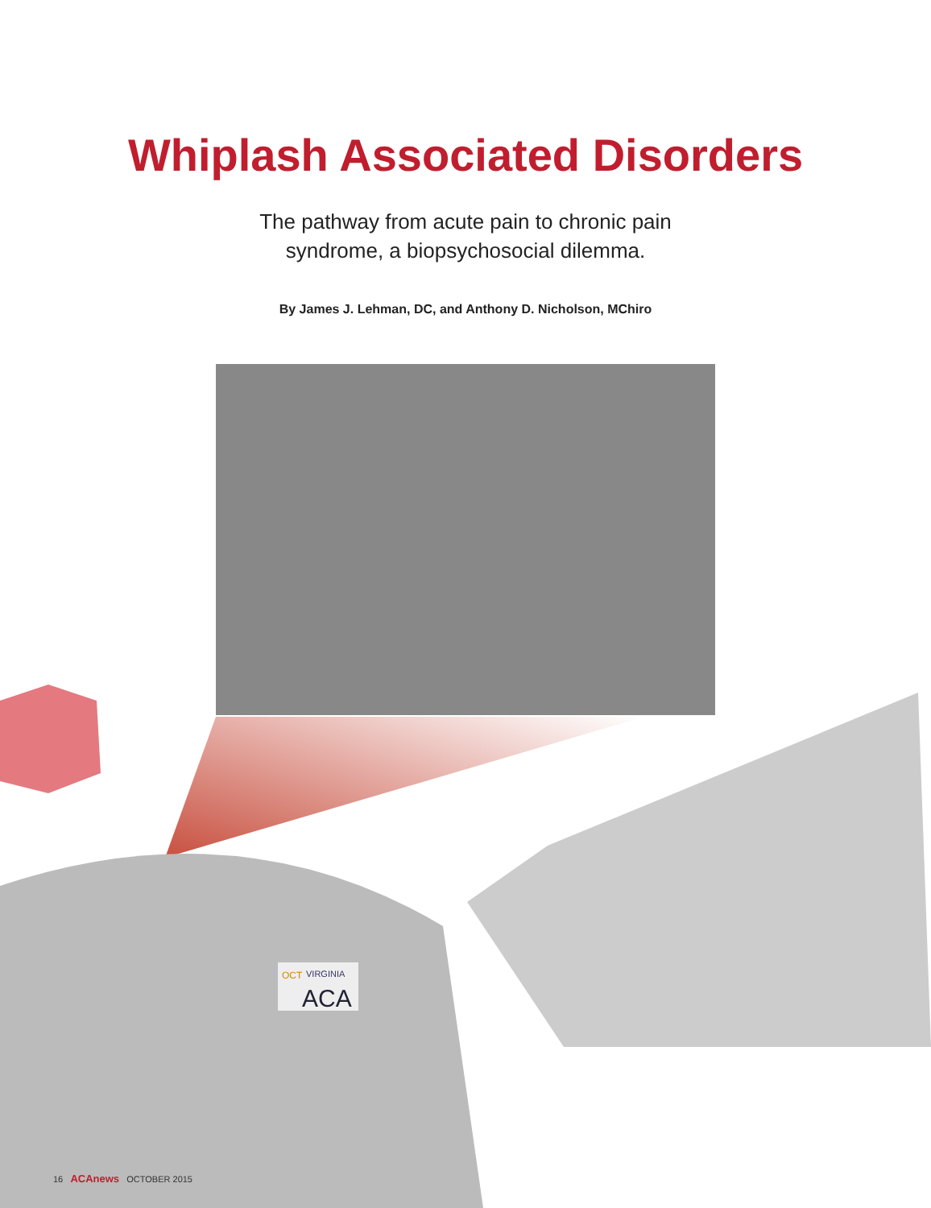Whiplash Associated Disorders
The pathway from acute pain to chronic pain
syndrome, a biopsychosocial dilemma.
By James J. Lehman, DC, and Anthony D. Nicholson, MChiro
OCT
VIRGINIA
ACA
16 ACAnews OCTOBER 2015